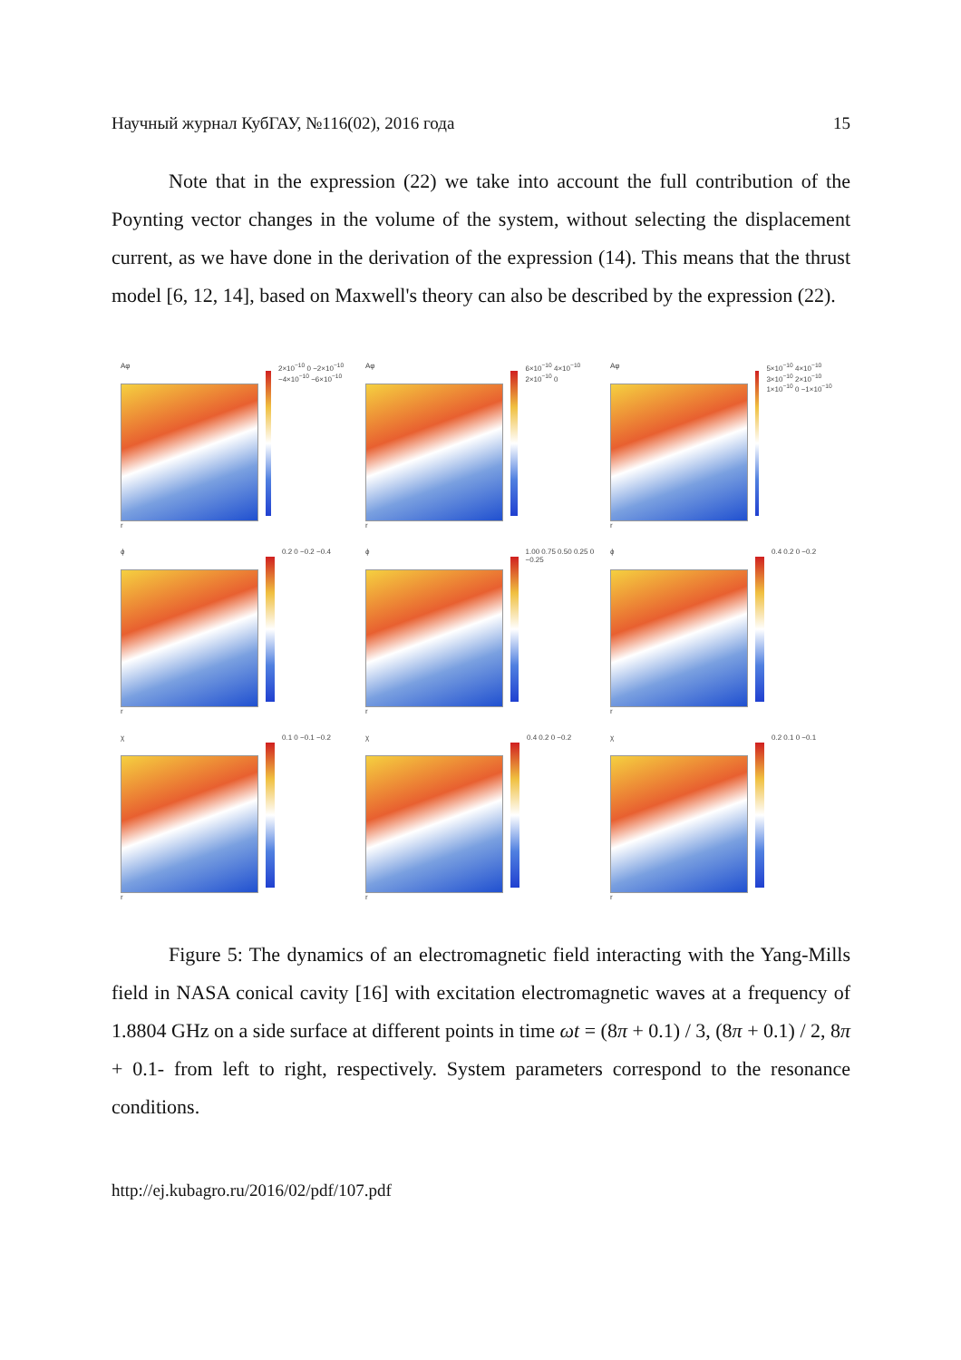Научный журнал КубГАУ, №116(02), 2016 года 15
Note that in the expression (22) we take into account the full contribution of the Poynting vector changes in the volume of the system, without selecting the displacement current, as we have done in the derivation of the expression (14). This means that the thrust model [6, 12, 14], based on Maxwell's theory can also be described by the expression (22).
Aφ
r
2×10<sup>−10</sup> 0 −2×10<sup>−10</sup> −4×10<sup>−10</sup> −6×10<sup>−10</sup>
Aφ
r
6×10<sup>−10</sup> 4×10<sup>−10</sup> 2×10<sup>−10</sup> 0
Aφ
r
5×10<sup>−10</sup> 4×10<sup>−10</sup> 3×10<sup>−10</sup> 2×10<sup>−10</sup> 1×10<sup>−10</sup> 0 −1×10<sup>−10</sup>
ϕ
r
0.2 0 −0.2 −0.4
ϕ
r
1.00 0.75 0.50 0.25 0 −0.25
ϕ
r
0.4 0.2 0 −0.2
χ
r
0.1 0 −0.1 −0.2
χ
r
0.4 0.2 0 −0.2
χ
r
0.2 0.1 0 −0.1
Figure 5: The dynamics of an electromagnetic field interacting with the Yang-Mills field in NASA conical cavity [16] with excitation electromagnetic waves at a frequency of 1.8804 GHz on a side surface at different points in time ωt = (8π + 0.1) / 3, (8π + 0.1) / 2, 8π + 0.1- from left to right, respectively. System parameters correspond to the resonance conditions.
http://ej.kubagro.ru/2016/02/pdf/107.pdf